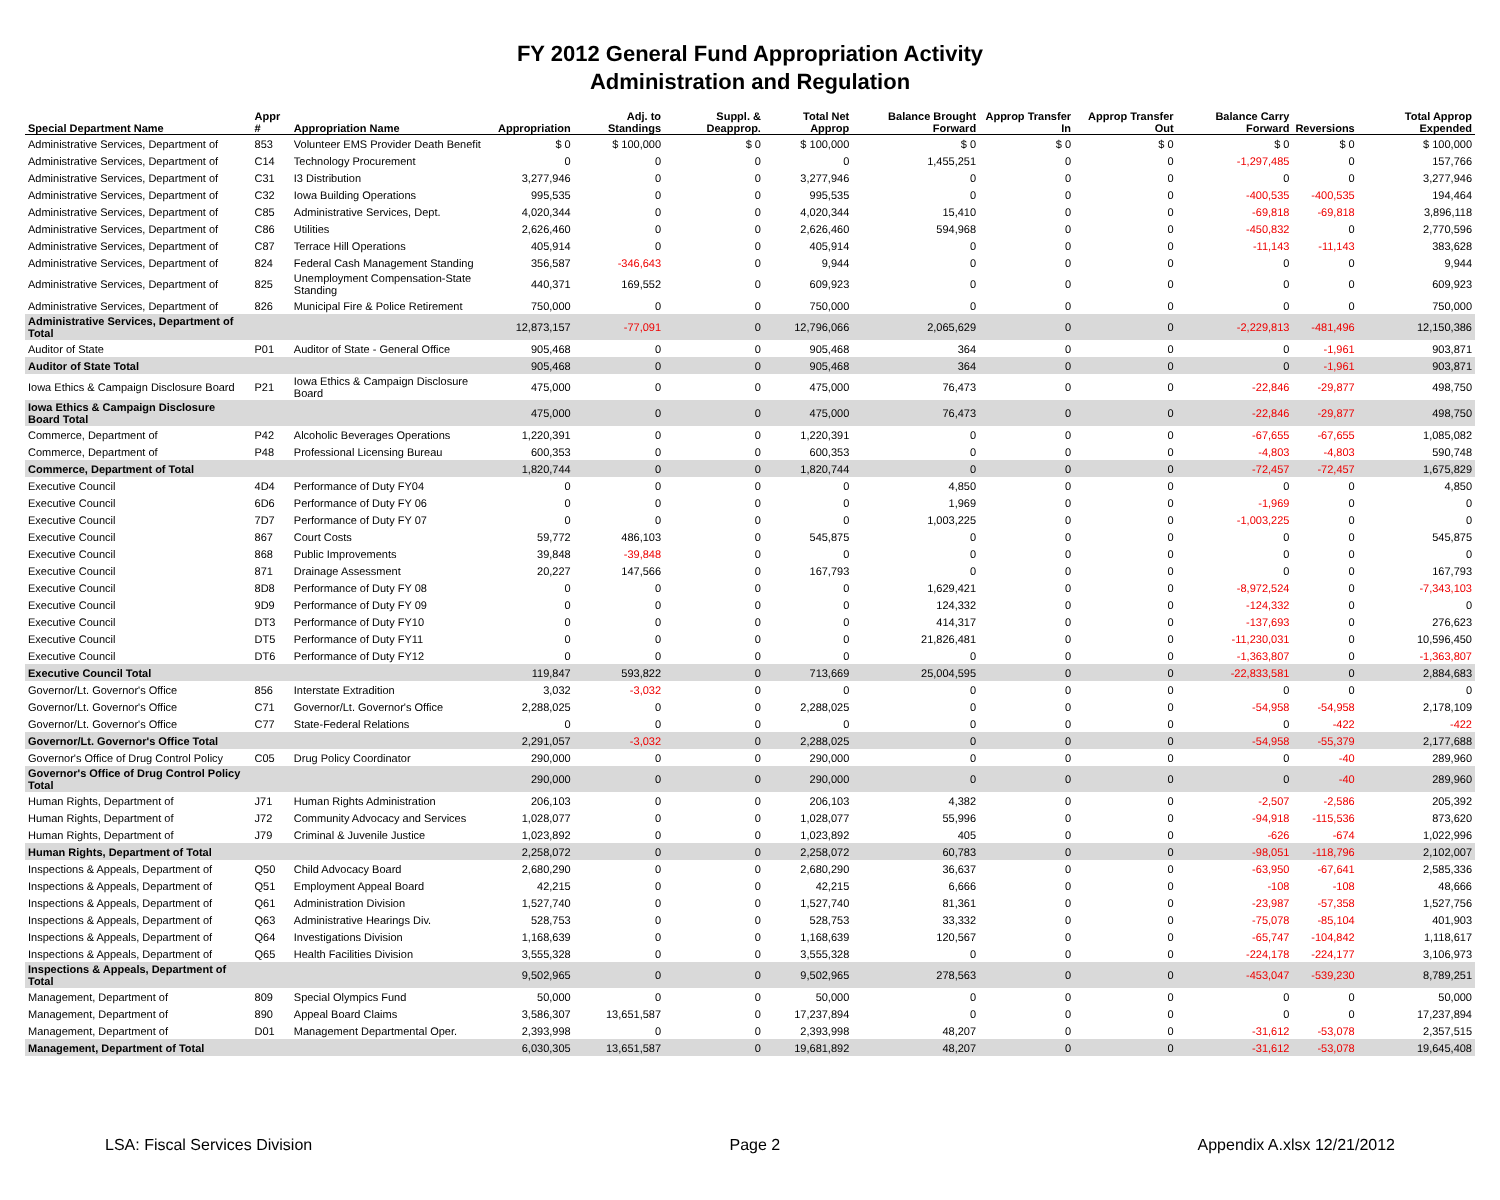FY 2012 General Fund Appropriation Activity
Administration and Regulation
| Special Department Name | Appr # | Appropriation Name | Appropriation | Adj. to Standings | Suppl. & Deapprop. | Total Net Approp | Balance Brought Forward | Approp Transfer In | Approp Transfer Out | Balance Carry Forward | Reversions | Total Approp Expended |
| --- | --- | --- | --- | --- | --- | --- | --- | --- | --- | --- | --- | --- |
| Administrative Services, Department of | 853 | Volunteer EMS Provider Death Benefit | $ 0 | $ 100,000 | $ 0 | $ 100,000 | $ 0 | $ 0 | $ 0 | $ 0 | $ 0 | $ 100,000 |
| Administrative Services, Department of | C14 | Technology Procurement | 0 | 0 | 0 | 0 | 1,455,251 | 0 | 0 | -1,297,485 | 0 | 157,766 |
| Administrative Services, Department of | C31 | I3 Distribution | 3,277,946 | 0 | 0 | 3,277,946 | 0 | 0 | 0 | 0 | 0 | 3,277,946 |
| Administrative Services, Department of | C32 | Iowa Building Operations | 995,535 | 0 | 0 | 995,535 | 0 | 0 | 0 | -400,535 | -400,535 | 194,464 |
| Administrative Services, Department of | C85 | Administrative Services, Dept. | 4,020,344 | 0 | 0 | 4,020,344 | 15,410 | 0 | 0 | -69,818 | -69,818 | 3,896,118 |
| Administrative Services, Department of | C86 | Utilities | 2,626,460 | 0 | 0 | 2,626,460 | 594,968 | 0 | 0 | -450,832 | 0 | 2,770,596 |
| Administrative Services, Department of | C87 | Terrace Hill Operations | 405,914 | 0 | 0 | 405,914 | 0 | 0 | 0 | -11,143 | -11,143 | 383,628 |
| Administrative Services, Department of | 824 | Federal Cash Management Standing | 356,587 | -346,643 | 0 | 9,944 | 0 | 0 | 0 | 0 | 0 | 9,944 |
| Administrative Services, Department of | 825 | Unemployment Compensation-State Standing | 440,371 | 169,552 | 0 | 609,923 | 0 | 0 | 0 | 0 | 0 | 609,923 |
| Administrative Services, Department of | 826 | Municipal Fire & Police Retirement | 750,000 | 0 | 0 | 750,000 | 0 | 0 | 0 | 0 | 0 | 750,000 |
| Administrative Services, Department of Total | | | 12,873,157 | -77,091 | 0 | 12,796,066 | 2,065,629 | 0 | 0 | -2,229,813 | -481,496 | 12,150,386 |
| Auditor of State | P01 | Auditor of State - General Office | 905,468 | 0 | 0 | 905,468 | 364 | 0 | 0 | 0 | -1,961 | 903,871 |
| Auditor of State Total | | | 905,468 | 0 | 0 | 905,468 | 364 | 0 | 0 | 0 | -1,961 | 903,871 |
| Iowa Ethics & Campaign Disclosure Board | P21 | Iowa Ethics & Campaign Disclosure Board | 475,000 | 0 | 0 | 475,000 | 76,473 | 0 | 0 | -22,846 | -29,877 | 498,750 |
| Iowa Ethics & Campaign Disclosure Board Total | | | 475,000 | 0 | 0 | 475,000 | 76,473 | 0 | 0 | -22,846 | -29,877 | 498,750 |
| Commerce, Department of | P42 | Alcoholic Beverages Operations | 1,220,391 | 0 | 0 | 1,220,391 | 0 | 0 | 0 | -67,655 | -67,655 | 1,085,082 |
| Commerce, Department of | P48 | Professional Licensing Bureau | 600,353 | 0 | 0 | 600,353 | 0 | 0 | 0 | -4,803 | -4,803 | 590,748 |
| Commerce, Department of Total | | | 1,820,744 | 0 | 0 | 1,820,744 | 0 | 0 | 0 | -72,457 | -72,457 | 1,675,829 |
| Executive Council | 4D4 | Performance of Duty FY04 | 0 | 0 | 0 | 0 | 4,850 | 0 | 0 | 0 | 0 | 4,850 |
| Executive Council | 6D6 | Performance of Duty FY 06 | 0 | 0 | 0 | 0 | 1,969 | 0 | 0 | -1,969 | 0 | 0 |
| Executive Council | 7D7 | Performance of Duty FY 07 | 0 | 0 | 0 | 0 | 1,003,225 | 0 | 0 | -1,003,225 | 0 | 0 |
| Executive Council | 867 | Court Costs | 59,772 | 486,103 | 0 | 545,875 | 0 | 0 | 0 | 0 | 0 | 545,875 |
| Executive Council | 868 | Public Improvements | 39,848 | -39,848 | 0 | 0 | 0 | 0 | 0 | 0 | 0 | 0 |
| Executive Council | 871 | Drainage Assessment | 20,227 | 147,566 | 0 | 167,793 | 0 | 0 | 0 | 0 | 0 | 167,793 |
| Executive Council | 8D8 | Performance of Duty FY 08 | 0 | 0 | 0 | 0 | 1,629,421 | 0 | 0 | -8,972,524 | 0 | -7,343,103 |
| Executive Council | 9D9 | Performance of Duty FY 09 | 0 | 0 | 0 | 0 | 124,332 | 0 | 0 | -124,332 | 0 | 0 |
| Executive Council | DT3 | Performance of Duty FY10 | 0 | 0 | 0 | 0 | 414,317 | 0 | 0 | -137,693 | 0 | 276,623 |
| Executive Council | DT5 | Performance of Duty FY11 | 0 | 0 | 0 | 0 | 21,826,481 | 0 | 0 | -11,230,031 | 0 | 10,596,450 |
| Executive Council | DT6 | Performance of Duty FY12 | 0 | 0 | 0 | 0 | 0 | 0 | 0 | -1,363,807 | 0 | -1,363,807 |
| Executive Council Total | | | 119,847 | 593,822 | 0 | 713,669 | 25,004,595 | 0 | 0 | -22,833,581 | 0 | 2,884,683 |
| Governor/Lt. Governor's Office | 856 | Interstate Extradition | 3,032 | -3,032 | 0 | 0 | 0 | 0 | 0 | 0 | 0 | 0 |
| Governor/Lt. Governor's Office | C71 | Governor/Lt. Governor's Office | 2,288,025 | 0 | 0 | 2,288,025 | 0 | 0 | 0 | -54,958 | -54,958 | 2,178,109 |
| Governor/Lt. Governor's Office | C77 | State-Federal Relations | 0 | 0 | 0 | 0 | 0 | 0 | 0 | 0 | -422 | -422 |
| Governor/Lt. Governor's Office Total | | | 2,291,057 | -3,032 | 0 | 2,288,025 | 0 | 0 | 0 | -54,958 | -55,379 | 2,177,688 |
| Governor's Office of Drug Control Policy | C05 | Drug Policy Coordinator | 290,000 | 0 | 0 | 290,000 | 0 | 0 | 0 | 0 | -40 | 289,960 |
| Governor's Office of Drug Control Policy Total | | | 290,000 | 0 | 0 | 290,000 | 0 | 0 | 0 | 0 | -40 | 289,960 |
| Human Rights, Department of | J71 | Human Rights Administration | 206,103 | 0 | 0 | 206,103 | 4,382 | 0 | 0 | -2,507 | -2,586 | 205,392 |
| Human Rights, Department of | J72 | Community Advocacy and Services | 1,028,077 | 0 | 0 | 1,028,077 | 55,996 | 0 | 0 | -94,918 | -115,536 | 873,620 |
| Human Rights, Department of | J79 | Criminal & Juvenile Justice | 1,023,892 | 0 | 0 | 1,023,892 | 405 | 0 | 0 | -626 | -674 | 1,022,996 |
| Human Rights, Department of Total | | | 2,258,072 | 0 | 0 | 2,258,072 | 60,783 | 0 | 0 | -98,051 | -118,796 | 2,102,007 |
| Inspections & Appeals, Department of | Q50 | Child Advocacy Board | 2,680,290 | 0 | 0 | 2,680,290 | 36,637 | 0 | 0 | -63,950 | -67,641 | 2,585,336 |
| Inspections & Appeals, Department of | Q51 | Employment Appeal Board | 42,215 | 0 | 0 | 42,215 | 6,666 | 0 | 0 | -108 | -108 | 48,666 |
| Inspections & Appeals, Department of | Q61 | Administration Division | 1,527,740 | 0 | 0 | 1,527,740 | 81,361 | 0 | 0 | -23,987 | -57,358 | 1,527,756 |
| Inspections & Appeals, Department of | Q63 | Administrative Hearings Div. | 528,753 | 0 | 0 | 528,753 | 33,332 | 0 | 0 | -75,078 | -85,104 | 401,903 |
| Inspections & Appeals, Department of | Q64 | Investigations Division | 1,168,639 | 0 | 0 | 1,168,639 | 120,567 | 0 | 0 | -65,747 | -104,842 | 1,118,617 |
| Inspections & Appeals, Department of | Q65 | Health Facilities Division | 3,555,328 | 0 | 0 | 3,555,328 | 0 | 0 | 0 | -224,178 | -224,177 | 3,106,973 |
| Inspections & Appeals, Department of Total | | | 9,502,965 | 0 | 0 | 9,502,965 | 278,563 | 0 | 0 | -453,047 | -539,230 | 8,789,251 |
| Management, Department of | 809 | Special Olympics Fund | 50,000 | 0 | 0 | 50,000 | 0 | 0 | 0 | 0 | 0 | 50,000 |
| Management, Department of | 890 | Appeal Board Claims | 3,586,307 | 13,651,587 | 0 | 17,237,894 | 0 | 0 | 0 | 0 | 0 | 17,237,894 |
| Management, Department of | D01 | Management Departmental Oper. | 2,393,998 | 0 | 0 | 2,393,998 | 48,207 | 0 | 0 | -31,612 | -53,078 | 2,357,515 |
| Management, Department of Total | | | 6,030,305 | 13,651,587 | 0 | 19,681,892 | 48,207 | 0 | 0 | -31,612 | -53,078 | 19,645,408 |
LSA: Fiscal Services Division Page 2 Appendix A.xlsx 12/21/2012